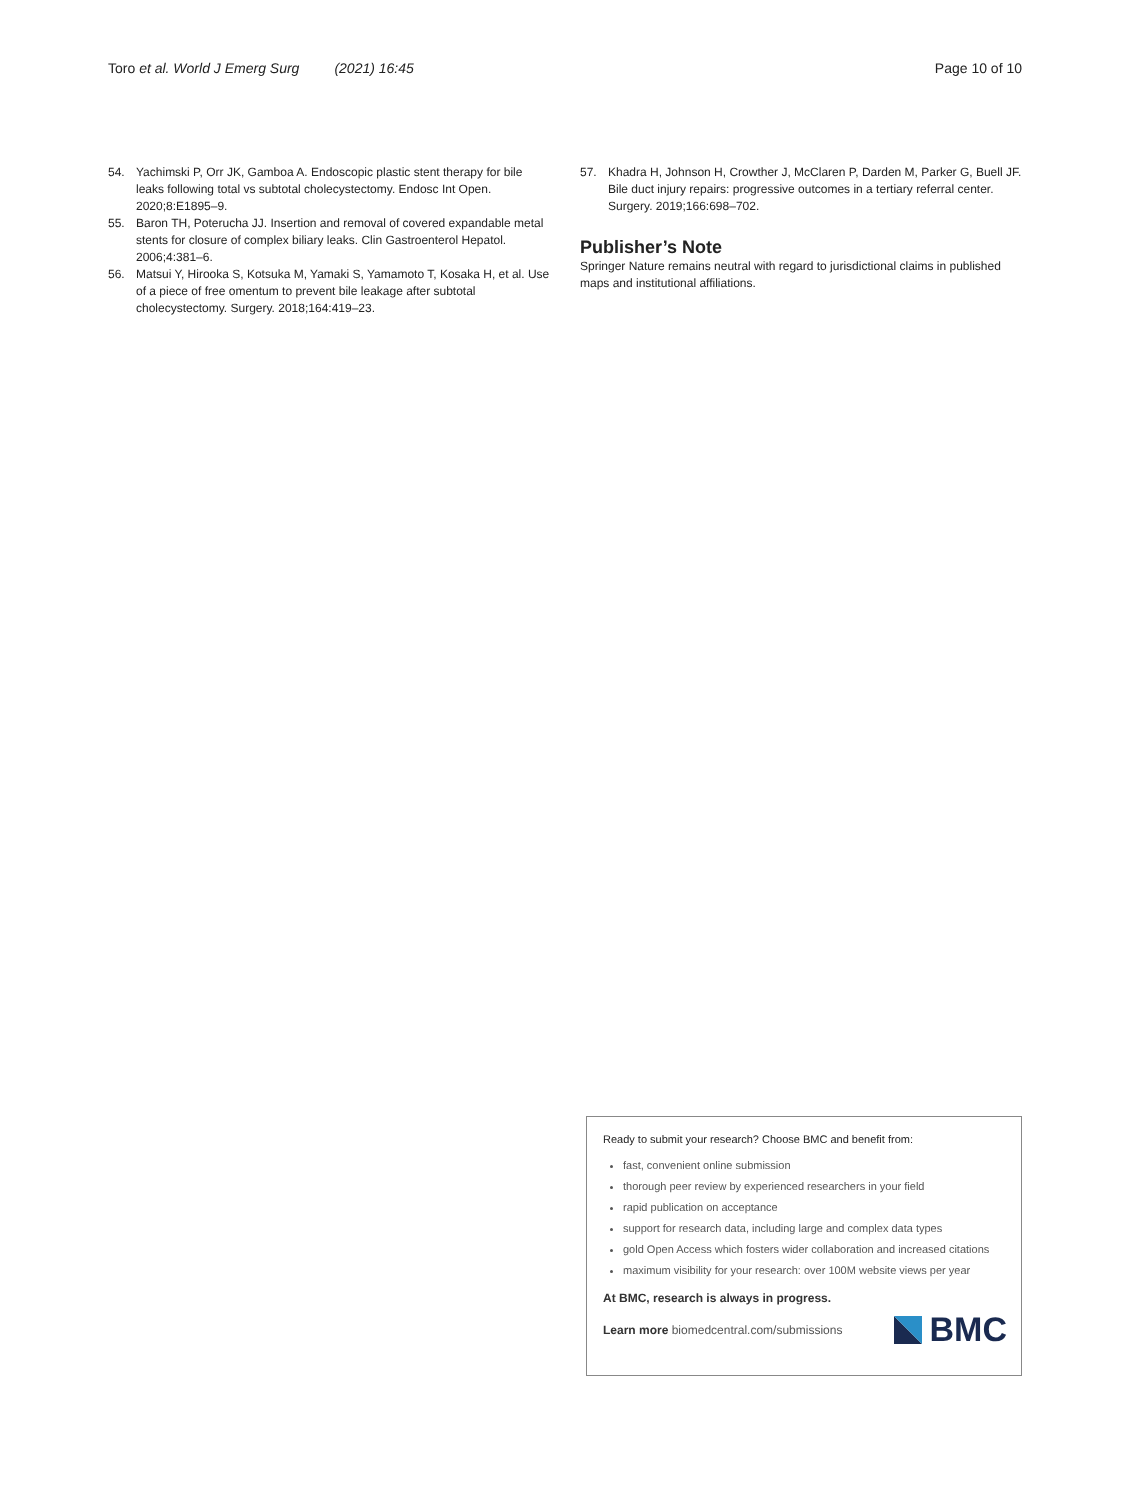Toro et al. World J Emerg Surg (2021) 16:45
Page 10 of 10
54. Yachimski P, Orr JK, Gamboa A. Endoscopic plastic stent therapy for bile leaks following total vs subtotal cholecystectomy. Endosc Int Open. 2020;8:E1895–9.
55. Baron TH, Poterucha JJ. Insertion and removal of covered expandable metal stents for closure of complex biliary leaks. Clin Gastroenterol Hepatol. 2006;4:381–6.
56. Matsui Y, Hirooka S, Kotsuka M, Yamaki S, Yamamoto T, Kosaka H, et al. Use of a piece of free omentum to prevent bile leakage after subtotal cholecystectomy. Surgery. 2018;164:419–23.
57. Khadra H, Johnson H, Crowther J, McClaren P, Darden M, Parker G, Buell JF. Bile duct injury repairs: progressive outcomes in a tertiary referral center. Surgery. 2019;166:698–702.
Publisher’s Note
Springer Nature remains neutral with regard to jurisdictional claims in published maps and institutional affiliations.
Ready to submit your research? Choose BMC and benefit from:
fast, convenient online submission
thorough peer review by experienced researchers in your field
rapid publication on acceptance
support for research data, including large and complex data types
gold Open Access which fosters wider collaboration and increased citations
maximum visibility for your research: over 100M website views per year
At BMC, research is always in progress.
Learn more biomedcentral.com/submissions
BMC